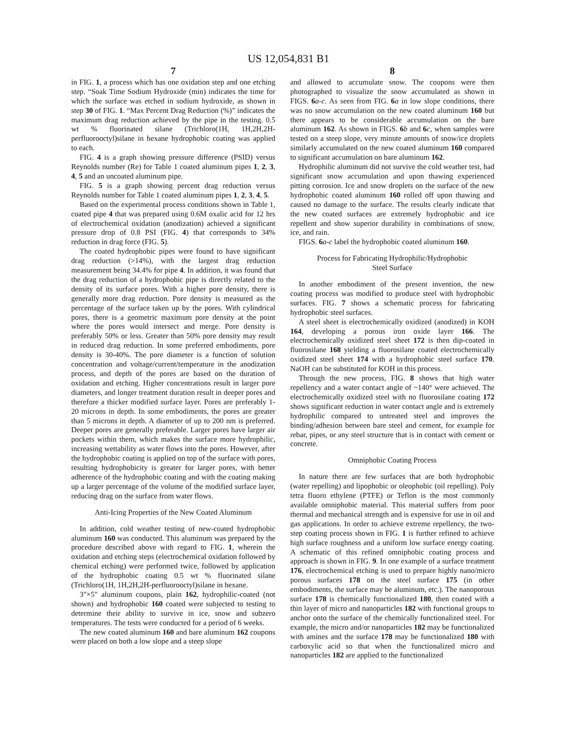US 12,054,831 B1
7
in FIG. 1, a process which has one oxidation step and one etching step. “Soak Time Sodium Hydroxide (min) indicates the time for which the surface was etched in sodium hydroxide, as shown in step 30 of FIG. 1. “Max Percent Drag Reduction (%)” indicates the maximum drag reduction achieved by the pipe in the testing. 0.5 wt % fluorinated silane (Trichloro(1H, 1H,2H,2H-perfluorooctyl)silane in hexane hydrophobic coating was applied to each.
FIG. 4 is a graph showing pressure difference (PSID) versus Reynolds number (Re) for Table 1 coated aluminum pipes 1, 2, 3, 4, 5 and an uncoated aluminum pipe.
FIG. 5 is a graph showing percent drag reduction versus Reynolds number for Table 1 coated aluminum pipes 1, 2, 3, 4, 5.
Based on the experimental process conditions shown in Table 1, coated pipe 4 that was prepared using 0.6M oxalic acid for 12 hrs of electrochemical oxidation (anodization) achieved a significant pressure drop of 0.8 PSI (FIG. 4) that corresponds to 34% reduction in drag force (FIG. 5).
The coated hydrophobic pipes were found to have significant drag reduction (>14%), with the largest drag reduction measurement being 34.4% for pipe 4. In addition, it was found that the drag reduction of a hydrophobic pipe is directly related to the density of its surface pores. With a higher pore density, there is generally more drag reduction. Pore density is measured as the percentage of the surface taken up by the pores. With cylindrical pores, there is a geometric maximum pore density at the point where the pores would intersect and merge. Pore density is preferably 50% or less. Greater than 50% pore density may result in reduced drag reduction. In some preferred embodiments, pore density is 30-40%. The pore diameter is a function of solution concentration and voltage/current/temperature in the anodization process, and depth of the pores are based on the duration of oxidation and etching. Higher concentrations result in larger pore diameters, and longer treatment duration result in deeper pores and therefore a thicker modified surface layer. Pores are preferably 1-20 microns in depth. In some embodiments, the pores are greater than 5 microns in depth. A diameter of up to 200 nm is preferred. Deeper pores are generally preferable. Larger pores have larger air pockets within them, which makes the surface more hydrophilic, increasing wettability as water flows into the pores. However, after the hydrophobic coating is applied on top of the surface with pores, resulting hydrophobicity is greater for larger pores, with better adherence of the hydrophobic coating and with the coating making up a larger percentage of the volume of the modified surface layer, reducing drag on the surface from water flows.
Anti-Icing Properties of the New Coated Aluminum
In addition, cold weather testing of new-coated hydrophobic aluminum 160 was conducted. This aluminum was prepared by the procedure described above with regard to FIG. 1, wherein the oxidation and etching steps (electrochemical oxidation followed by chemical etching) were performed twice, followed by application of the hydrophobic coating 0.5 wt % fluorinated silane (Trichloro(1H, 1H,2H,2H-perfluorooctyl)silane in hexane.
3"×5" aluminum coupons, plain 162, hydrophilic-coated (not shown) and hydrophobic 160 coated were subjected to testing to determine their ability to survive in ice, snow and subzero temperatures. The tests were conducted for a period of 6 weeks.
The new coated aluminum 160 and bare aluminum 162 coupons were placed on both a low slope and a steep slope
8
and allowed to accumulate snow. The coupons were then photographed to visualize the snow accumulated as shown in FIGS. 6 a-c. As seen from FIG. 6 a in low slope conditions, there was no snow accumulation on the new coated aluminum 160 but there appears to be considerable accumulation on the bare aluminum 162. As shown in FIGS. 6 b and 6 c, when samples were tested on a steep slope, very minute amounts of snow/ice droplets similarly accumulated on the new coated aluminum 160 compared to significant accumulation on bare aluminum 162.
Hydrophilic aluminum did not survive the cold weather test, had significant snow accumulation and upon thawing experienced pitting corrosion. Ice and snow droplets on the surface of the new hydrophobic coated aluminum 160 rolled off upon thawing and caused no damage to the surface. The results clearly indicate that the new coated surfaces are extremely hydrophobic and ice repellent and show superior durability in combinations of snow, ice, and rain.
FIGS. 6 a-c label the hydrophobic coated aluminum 160.
Process for Fabricating Hydrophilic/Hydrophobic
Steel Surface
In another embodiment of the present invention, the new coating process was modified to produce steel with hydrophobic surfaces. FIG. 7 shows a schematic process for fabricating hydrophobic steel surfaces.
A steel sheet is electrochemically oxidized (anodized) in KOH 164, developing a porous iron oxide layer 166. The electrochemically oxidized steel sheet 172 is then dip-coated in fluorosilane 168 yielding a fluorosilane coated electrochemically oxidized steel sheet 174 with a hydrophobic steel surface 170. NaOH can be substituted for KOH in this process.
Through the new process, FIG. 8 shows that high water repellency and a water contact angle of ~140° were achieved. The electrochemically oxidized steel with no fluorosilane coating 172 shows significant reduction in water contact angle and is extremely hydrophilic compared to untreated steel and improves the binding/adhesion between bare steel and cement, for example for rebar, pipes, or any steel structure that is in contact with cement or concrete.
Omniphobic Coating Process
In nature there are few surfaces that are both hydrophobic (water repelling) and lipophobic or oleophobic (oil repelling). Poly tetra fluoro ethylene (PTFE) or Teflon is the most commonly available omniphobic material. This material suffers from poor thermal and mechanical strength and is expensive for use in oil and gas applications. In order to achieve extreme repellency, the two-step coating process shown in FIG. 1 is further refined to achieve high surface roughness and a uniform low surface energy coating. A schematic of this refined omniphobic coating process and approach is shown in FIG. 9. In one example of a surface treatment 176, electrochemical etching is used to prepare highly nano/micro porous surfaces 178 on the steel surface 175 (in other embodiments, the surface may be aluminum, etc.). The nanoporous surface 178 is chemically functionalized 180, then coated with a thin layer of micro and nanoparticles 182 with functional groups to anchor onto the surface of the chemically functionalized steel. For example, the micro and/or nanoparticles 182 may be functionalized with amines and the surface 178 may be functionalized 180 with carboxylic acid so that when the functionalized micro and nanoparticles 182 are applied to the functionalized